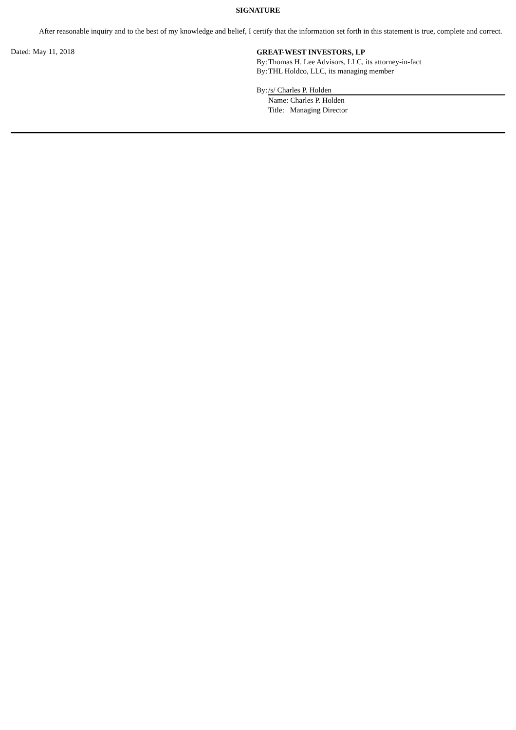SIGNATURE
After reasonable inquiry and to the best of my knowledge and belief, I certify that the information set forth in this statement is true, complete and correct.
Dated: May 11, 2018
GREAT-WEST INVESTORS, LP
By: Thomas H. Lee Advisors, LLC, its attorney-in-fact
By: THL Holdco, LLC, its managing member
By: /s/ Charles P. Holden
Name: Charles P. Holden
Title: Managing Director